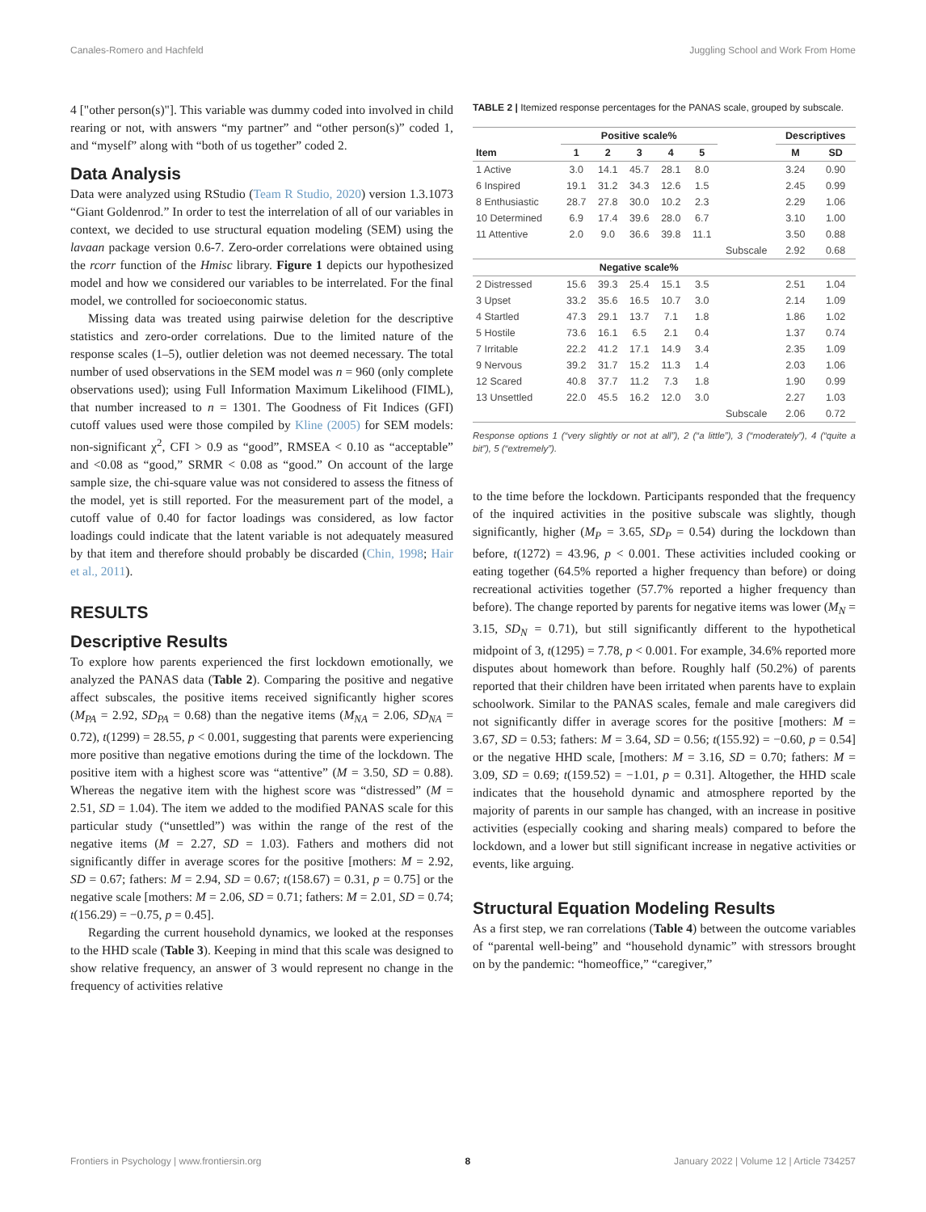Canales-Romero and Hachfeld Juggling School and Work From Home
4 ["other person(s)"]. This variable was dummy coded into involved in child rearing or not, with answers “my partner” and “other person(s)” coded 1, and “myself” along with “both of us together” coded 2.
Data Analysis
Data were analyzed using RStudio (Team R Studio, 2020) version 1.3.1073 “Giant Goldenrod.” In order to test the interrelation of all of our variables in context, we decided to use structural equation modeling (SEM) using the lavaan package version 0.6-7. Zero-order correlations were obtained using the rcorr function of the Hmisc library. Figure 1 depicts our hypothesized model and how we considered our variables to be interrelated. For the final model, we controlled for socioeconomic status.
Missing data was treated using pairwise deletion for the descriptive statistics and zero-order correlations. Due to the limited nature of the response scales (1–5), outlier deletion was not deemed necessary. The total number of used observations in the SEM model was n = 960 (only complete observations used); using Full Information Maximum Likelihood (FIML), that number increased to n = 1301. The Goodness of Fit Indices (GFI) cutoff values used were those compiled by Kline (2005) for SEM models: non-significant χ<sup>2</sup>, CFI > 0.9 as “good”, RMSEA < 0.10 as “acceptable” and <0.08 as “good,” SRMR < 0.08 as “good.” On account of the large sample size, the chi-square value was not considered to assess the fitness of the model, yet is still reported. For the measurement part of the model, a cutoff value of 0.40 for factor loadings was considered, as low factor loadings could indicate that the latent variable is not adequately measured by that item and therefore should probably be discarded (Chin, 1998; Hair et al., 2011).
RESULTS
Descriptive Results
To explore how parents experienced the first lockdown emotionally, we analyzed the PANAS data (Table 2). Comparing the positive and negative affect subscales, the positive items received significantly higher scores (M<sub>PA</sub> = 2.92, SD<sub>PA</sub> = 0.68) than the negative items (M<sub>NA</sub> = 2.06, SD<sub>NA</sub> = 0.72), t(1299) = 28.55, p < 0.001, suggesting that parents were experiencing more positive than negative emotions during the time of the lockdown. The positive item with a highest score was “attentive” (M = 3.50, SD = 0.88). Whereas the negative item with the highest score was “distressed” (M = 2.51, SD = 1.04). The item we added to the modified PANAS scale for this particular study (“unsettled”) was within the range of the rest of the negative items (M = 2.27, SD = 1.03). Fathers and mothers did not significantly differ in average scores for the positive [mothers: M = 2.92, SD = 0.67; fathers: M = 2.94, SD = 0.67; t(158.67) = 0.31, p = 0.75] or the negative scale [mothers: M = 2.06, SD = 0.71; fathers: M = 2.01, SD = 0.74; t(156.29) = −0.75, p = 0.45].
Regarding the current household dynamics, we looked at the responses to the HHD scale (Table 3). Keeping in mind that this scale was designed to show relative frequency, an answer of 3 would represent no change in the frequency of activities relative
TABLE 2 | Itemized response percentages for the PANAS scale, grouped by subscale.
| | Positive scale% | | | | | | Descriptives | |
| --- | --- | --- | --- | --- | --- | --- | --- | --- |
| Item | 1 | 2 | 3 | 4 | 5 | | M | SD |
| 1 Active | 3.0 | 14.1 | 45.7 | 28.1 | 8.0 | | 3.24 | 0.90 |
| 6 Inspired | 19.1 | 31.2 | 34.3 | 12.6 | 1.5 | | 2.45 | 0.99 |
| 8 Enthusiastic | 28.7 | 27.8 | 30.0 | 10.2 | 2.3 | | 2.29 | 1.06 |
| 10 Determined | 6.9 | 17.4 | 39.6 | 28.0 | 6.7 | | 3.10 | 1.00 |
| 11 Attentive | 2.0 | 9.0 | 36.6 | 39.8 | 11.1 | | 3.50 | 0.88 |
| | | | | | | Subscale | 2.92 | 0.68 |
| | Negative scale% | | | | | | | |
| 2 Distressed | 15.6 | 39.3 | 25.4 | 15.1 | 3.5 | | 2.51 | 1.04 |
| 3 Upset | 33.2 | 35.6 | 16.5 | 10.7 | 3.0 | | 2.14 | 1.09 |
| 4 Startled | 47.3 | 29.1 | 13.7 | 7.1 | 1.8 | | 1.86 | 1.02 |
| 5 Hostile | 73.6 | 16.1 | 6.5 | 2.1 | 0.4 | | 1.37 | 0.74 |
| 7 Irritable | 22.2 | 41.2 | 17.1 | 14.9 | 3.4 | | 2.35 | 1.09 |
| 9 Nervous | 39.2 | 31.7 | 15.2 | 11.3 | 1.4 | | 2.03 | 1.06 |
| 12 Scared | 40.8 | 37.7 | 11.2 | 7.3 | 1.8 | | 1.90 | 0.99 |
| 13 Unsettled | 22.0 | 45.5 | 16.2 | 12.0 | 3.0 | | 2.27 | 1.03 |
| | | | | | | Subscale | 2.06 | 0.72 |
Response options 1 (“very slightly or not at all”), 2 (“a little”), 3 (“moderately”), 4 (“quite a bit”), 5 (“extremely”).
to the time before the lockdown. Participants responded that the frequency of the inquired activities in the positive subscale was slightly, though significantly, higher (M<sub>P</sub> = 3.65, SD<sub>P</sub> = 0.54) during the lockdown than before, t(1272) = 43.96, p < 0.001. These activities included cooking or eating together (64.5% reported a higher frequency than before) or doing recreational activities together (57.7% reported a higher frequency than before). The change reported by parents for negative items was lower (M<sub>N</sub> = 3.15, SD<sub>N</sub> = 0.71), but still significantly different to the hypothetical midpoint of 3, t(1295) = 7.78, p < 0.001. For example, 34.6% reported more disputes about homework than before. Roughly half (50.2%) of parents reported that their children have been irritated when parents have to explain schoolwork. Similar to the PANAS scales, female and male caregivers did not significantly differ in average scores for the positive [mothers: M = 3.67, SD = 0.53; fathers: M = 3.64, SD = 0.56; t(155.92) = −0.60, p = 0.54] or the negative HHD scale, [mothers: M = 3.16, SD = 0.70; fathers: M = 3.09, SD = 0.69; t(159.52) = −1.01, p = 0.31]. Altogether, the HHD scale indicates that the household dynamic and atmosphere reported by the majority of parents in our sample has changed, with an increase in positive activities (especially cooking and sharing meals) compared to before the lockdown, and a lower but still significant increase in negative activities or events, like arguing.
Structural Equation Modeling Results
As a first step, we ran correlations (Table 4) between the outcome variables of “parental well-being” and “household dynamic” with stressors brought on by the pandemic: “homeoffice,” “caregiver,”
Frontiers in Psychology | www.frontiersin.org 8 January 2022 | Volume 12 | Article 734257